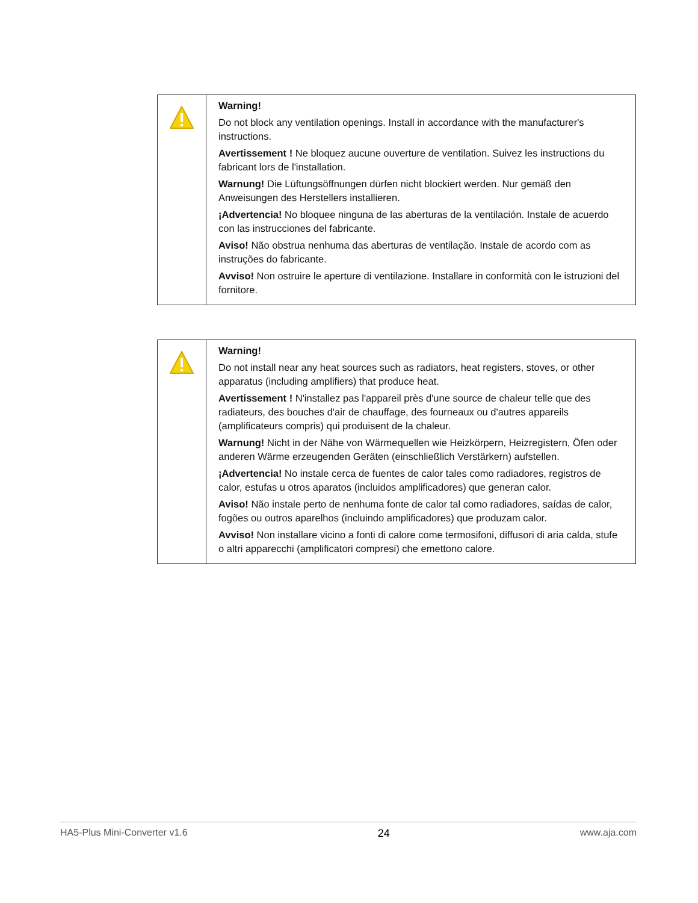| | Warning! Do not block any ventilation openings. Install in accordance with the manufacturer's instructions. Avertissement ! Ne bloquez aucune ouverture de ventilation. Suivez les instructions du fabricant lors de l'installation. Warnung! Die Lüftungsöffnungen dürfen nicht blockiert werden. Nur gemäß den Anweisungen des Herstellers installieren. ¡Advertencia! No bloquee ninguna de las aberturas de la ventilación. Instale de acuerdo con las instrucciones del fabricante. Aviso! Não obstrua nenhuma das aberturas de ventilação. Instale de acordo com as instruções do fabricante. Avviso! Non ostruire le aperture di ventilazione. Installare in conformità con le istruzioni del fornitore. |
| | Warning! Do not install near any heat sources such as radiators, heat registers, stoves, or other apparatus (including amplifiers) that produce heat. Avertissement ! N'installez pas l'appareil près d'une source de chaleur telle que des radiateurs, des bouches d'air de chauffage, des fourneaux ou d'autres appareils (amplificateurs compris) qui produisent de la chaleur. Warnung! Nicht in der Nähe von Wärmequellen wie Heizkörpern, Heizregistern, Öfen oder anderen Wärme erzeugenden Geräten (einschließlich Verstärkern) aufstellen. ¡Advertencia! No instale cerca de fuentes de calor tales como radiadores, registros de calor, estufas u otros aparatos (incluidos amplificadores) que generan calor. Aviso! Não instale perto de nenhuma fonte de calor tal como radiadores, saídas de calor, fogões ou outros aparelhos (incluindo amplificadores) que produzam calor. Avviso! Non installare vicino a fonti di calore come termosifoni, diffusori di aria calda, stufe o altri apparecchi (amplificatori compresi) che emettono calore. |
HA5-Plus Mini-Converter v1.6 24 www.aja.com